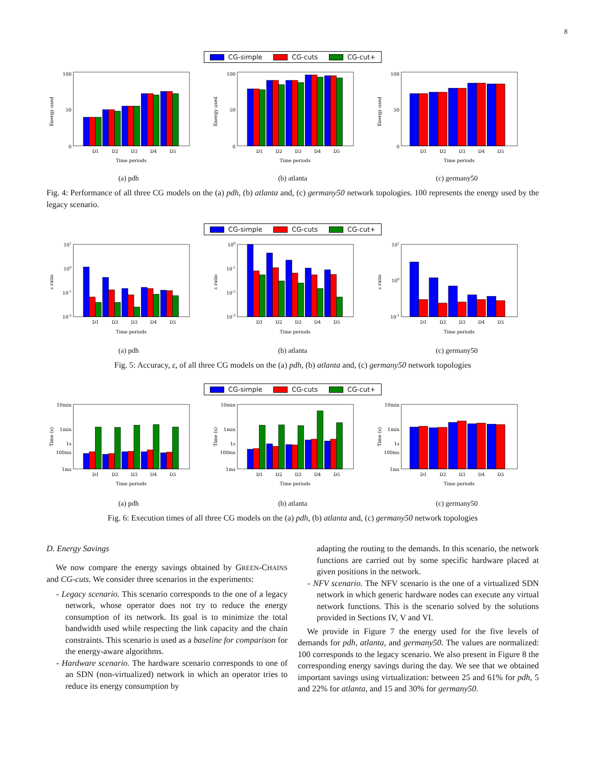8
CG-simple CG-cuts CG-cut+
Energy used
100
0
50
D1
D2
D3
D4
D5
Time periods
(a) pdh
Energy used
100
0
50
D1
D2
D3
D4
D5
Time periods
(b) atlanta
Energy used
100
0
50
D1
D2
D3
D4
D5
Time periods
(c) germany50
Fig. 4: Performance of all three CG models on the (a) pdh, (b) atlanta and, (c) germany50 network topologies. 100 represents the energy used by the legacy scenario.
CG-simple CG-cuts CG-cut+
ε ratio
101
100
10-1
10-2
D1
D2
D3
D4
D5
Time periods
(a) pdh
ε ratio
100
10-1
10-2
10-3
D1
D2
D3
D4
D5
Time periods
(b) atlanta
ε ratio
101
100
10-1
D1
D2
D3
D4
D5
Time periods
(c) germany50
Fig. 5: Accuracy, ε, of all three CG models on the (a) pdh, (b) atlanta and, (c) germany50 network topologies
CG-simple CG-cuts CG-cut+
Time (s)
10min
1min
1s
100ms
1ms
D1
D2
D3
D4
D5
Time periods
(a) pdh
Time (s)
10min
1min
1s
100ms
1ms
D1
D2
D3
D4
D5
Time periods
(b) atlanta
Time (s)
10min
1min
1s
100ms
1ms
D1
D2
D3
D4
D5
Time periods
(c) germany50
Fig. 6: Execution times of all three CG models on the (a) pdh, (b) atlanta and, (c) germany50 network topologies
D. Energy Savings
We now compare the energy savings obtained by GREEN-CHAINS and CG-cuts. We consider three scenarios in the experiments:
- Legacy scenario. This scenario corresponds to the one of a legacy network, whose operator does not try to reduce the energy consumption of its network. Its goal is to minimize the total bandwidth used while respecting the link capacity and the chain constraints. This scenario is used as a baseline for comparison for the energy-aware algorithms.
- Hardware scenario. The hardware scenario corresponds to one of an SDN (non-virtualized) network in which an operator tries to reduce its energy consumption by
adapting the routing to the demands. In this scenario, the network functions are carried out by some specific hardware placed at given positions in the network.
- NFV scenario. The NFV scenario is the one of a virtualized SDN network in which generic hardware nodes can execute any virtual network functions. This is the scenario solved by the solutions provided in Sections IV, V and VI.
We provide in Figure 7 the energy used for the five levels of demands for pdh, atlanta, and germany50. The values are normalized: 100 corresponds to the legacy scenario. We also present in Figure 8 the corresponding energy savings during the day. We see that we obtained important savings using virtualization: between 25 and 61% for pdh, 5 and 22% for atlanta, and 15 and 30% for germany50.